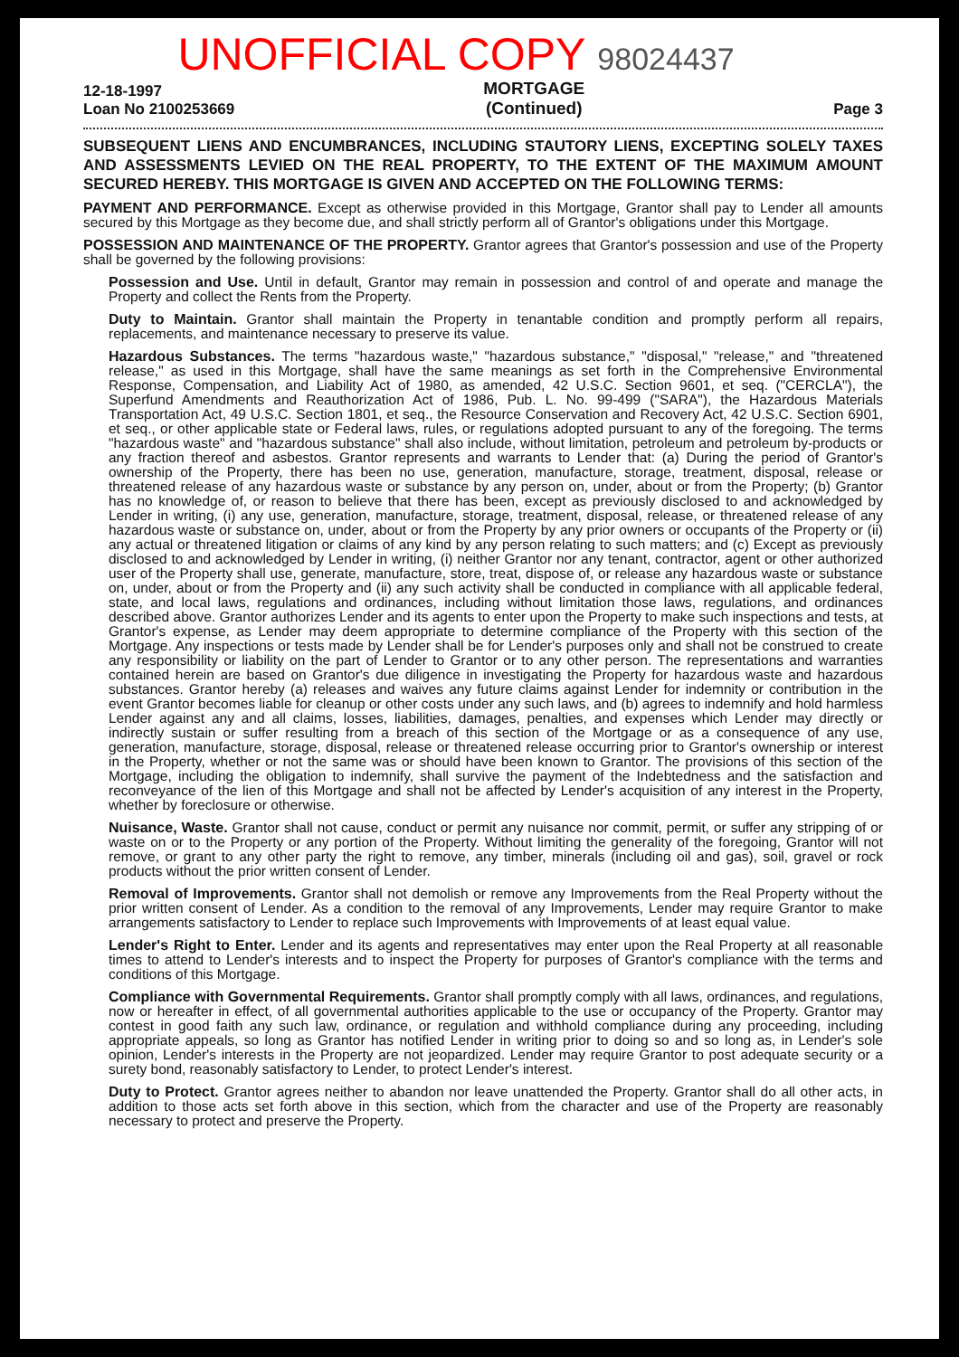UNOFFICIAL COPY 98024437
12-18-1997
Loan No 2100253669
MORTGAGE
(Continued)
Page 3
SUBSEQUENT LIENS AND ENCUMBRANCES, INCLUDING STAUTORY LIENS, EXCEPTING SOLELY TAXES AND ASSESSMENTS LEVIED ON THE REAL PROPERTY, TO THE EXTENT OF THE MAXIMUM AMOUNT SECURED HEREBY. THIS MORTGAGE IS GIVEN AND ACCEPTED ON THE FOLLOWING TERMS:
PAYMENT AND PERFORMANCE. Except as otherwise provided in this Mortgage, Grantor shall pay to Lender all amounts secured by this Mortgage as they become due, and shall strictly perform all of Grantor's obligations under this Mortgage.
POSSESSION AND MAINTENANCE OF THE PROPERTY. Grantor agrees that Grantor's possession and use of the Property shall be governed by the following provisions:
Possession and Use. Until in default, Grantor may remain in possession and control of and operate and manage the Property and collect the Rents from the Property.
Duty to Maintain. Grantor shall maintain the Property in tenantable condition and promptly perform all repairs, replacements, and maintenance necessary to preserve its value.
Hazardous Substances. The terms "hazardous waste," "hazardous substance," "disposal," "release," and "threatened release," as used in this Mortgage, shall have the same meanings as set forth in the Comprehensive Environmental Response, Compensation, and Liability Act of 1980, as amended, 42 U.S.C. Section 9601, et seq. ("CERCLA"), the Superfund Amendments and Reauthorization Act of 1986, Pub. L. No. 99-499 ("SARA"), the Hazardous Materials Transportation Act, 49 U.S.C. Section 1801, et seq., the Resource Conservation and Recovery Act, 42 U.S.C. Section 6901, et seq., or other applicable state or Federal laws, rules, or regulations adopted pursuant to any of the foregoing. The terms "hazardous waste" and "hazardous substance" shall also include, without limitation, petroleum and petroleum by-products or any fraction thereof and asbestos. Grantor represents and warrants to Lender that: (a) During the period of Grantor's ownership of the Property, there has been no use, generation, manufacture, storage, treatment, disposal, release or threatened release of any hazardous waste or substance by any person on, under, about or from the Property; (b) Grantor has no knowledge of, or reason to believe that there has been, except as previously disclosed to and acknowledged by Lender in writing, (i) any use, generation, manufacture, storage, treatment, disposal, release, or threatened release of any hazardous waste or substance on, under, about or from the Property by any prior owners or occupants of the Property or (ii) any actual or threatened litigation or claims of any kind by any person relating to such matters; and (c) Except as previously disclosed to and acknowledged by Lender in writing, (i) neither Grantor nor any tenant, contractor, agent or other authorized user of the Property shall use, generate, manufacture, store, treat, dispose of, or release any hazardous waste or substance on, under, about or from the Property and (ii) any such activity shall be conducted in compliance with all applicable federal, state, and local laws, regulations and ordinances, including without limitation those laws, regulations, and ordinances described above. Grantor authorizes Lender and its agents to enter upon the Property to make such inspections and tests, at Grantor's expense, as Lender may deem appropriate to determine compliance of the Property with this section of the Mortgage. Any inspections or tests made by Lender shall be for Lender's purposes only and shall not be construed to create any responsibility or liability on the part of Lender to Grantor or to any other person. The representations and warranties contained herein are based on Grantor's due diligence in investigating the Property for hazardous waste and hazardous substances. Grantor hereby (a) releases and waives any future claims against Lender for indemnity or contribution in the event Grantor becomes liable for cleanup or other costs under any such laws, and (b) agrees to indemnify and hold harmless Lender against any and all claims, losses, liabilities, damages, penalties, and expenses which Lender may directly or indirectly sustain or suffer resulting from a breach of this section of the Mortgage or as a consequence of any use, generation, manufacture, storage, disposal, release or threatened release occurring prior to Grantor's ownership or interest in the Property, whether or not the same was or should have been known to Grantor. The provisions of this section of the Mortgage, including the obligation to indemnify, shall survive the payment of the Indebtedness and the satisfaction and reconveyance of the lien of this Mortgage and shall not be affected by Lender's acquisition of any interest in the Property, whether by foreclosure or otherwise.
Nuisance, Waste. Grantor shall not cause, conduct or permit any nuisance nor commit, permit, or suffer any stripping of or waste on or to the Property or any portion of the Property. Without limiting the generality of the foregoing, Grantor will not remove, or grant to any other party the right to remove, any timber, minerals (including oil and gas), soil, gravel or rock products without the prior written consent of Lender.
Removal of Improvements. Grantor shall not demolish or remove any Improvements from the Real Property without the prior written consent of Lender. As a condition to the removal of any Improvements, Lender may require Grantor to make arrangements satisfactory to Lender to replace such Improvements with Improvements of at least equal value.
Lender's Right to Enter. Lender and its agents and representatives may enter upon the Real Property at all reasonable times to attend to Lender's interests and to inspect the Property for purposes of Grantor's compliance with the terms and conditions of this Mortgage.
Compliance with Governmental Requirements. Grantor shall promptly comply with all laws, ordinances, and regulations, now or hereafter in effect, of all governmental authorities applicable to the use or occupancy of the Property. Grantor may contest in good faith any such law, ordinance, or regulation and withhold compliance during any proceeding, including appropriate appeals, so long as Grantor has notified Lender in writing prior to doing so and so long as, in Lender's sole opinion, Lender's interests in the Property are not jeopardized. Lender may require Grantor to post adequate security or a surety bond, reasonably satisfactory to Lender, to protect Lender's interest.
Duty to Protect. Grantor agrees neither to abandon nor leave unattended the Property. Grantor shall do all other acts, in addition to those acts set forth above in this section, which from the character and use of the Property are reasonably necessary to protect and preserve the Property.